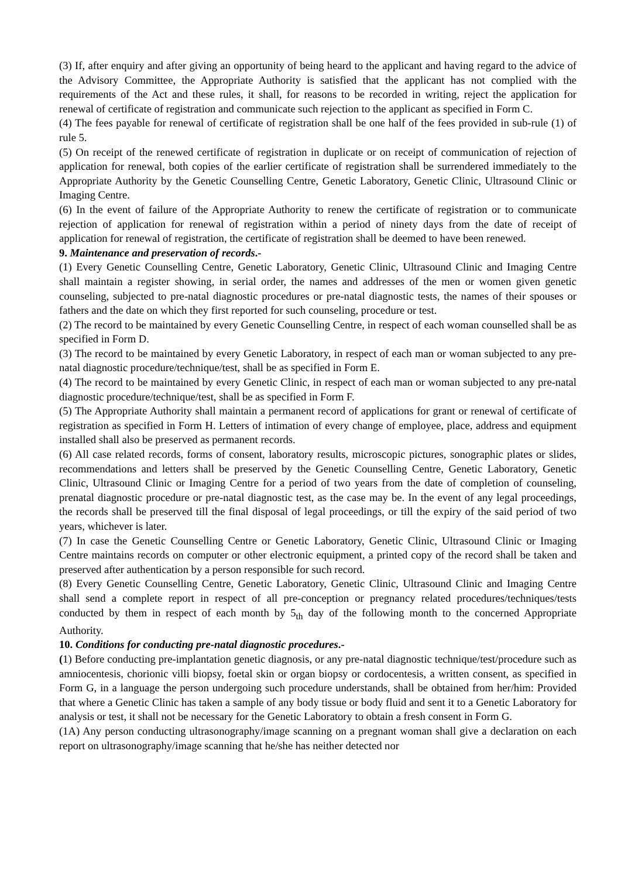(3) If, after enquiry and after giving an opportunity of being heard to the applicant and having regard to the advice of the Advisory Committee, the Appropriate Authority is satisfied that the applicant has not complied with the requirements of the Act and these rules, it shall, for reasons to be recorded in writing, reject the application for renewal of certificate of registration and communicate such rejection to the applicant as specified in Form C.
(4) The fees payable for renewal of certificate of registration shall be one half of the fees provided in sub-rule (1) of rule 5.
(5) On receipt of the renewed certificate of registration in duplicate or on receipt of communication of rejection of application for renewal, both copies of the earlier certificate of registration shall be surrendered immediately to the Appropriate Authority by the Genetic Counselling Centre, Genetic Laboratory, Genetic Clinic, Ultrasound Clinic or Imaging Centre.
(6) In the event of failure of the Appropriate Authority to renew the certificate of registration or to communicate rejection of application for renewal of registration within a period of ninety days from the date of receipt of application for renewal of registration, the certificate of registration shall be deemed to have been renewed.
9. Maintenance and preservation of records.-
(1) Every Genetic Counselling Centre, Genetic Laboratory, Genetic Clinic, Ultrasound Clinic and Imaging Centre shall maintain a register showing, in serial order, the names and addresses of the men or women given genetic counseling, subjected to pre-natal diagnostic procedures or pre-natal diagnostic tests, the names of their spouses or fathers and the date on which they first reported for such counseling, procedure or test.
(2) The record to be maintained by every Genetic Counselling Centre, in respect of each woman counselled shall be as specified in Form D.
(3) The record to be maintained by every Genetic Laboratory, in respect of each man or woman subjected to any pre-natal diagnostic procedure/technique/test, shall be as specified in Form E.
(4) The record to be maintained by every Genetic Clinic, in respect of each man or woman subjected to any pre-natal diagnostic procedure/technique/test, shall be as specified in Form F.
(5) The Appropriate Authority shall maintain a permanent record of applications for grant or renewal of certificate of registration as specified in Form H. Letters of intimation of every change of employee, place, address and equipment installed shall also be preserved as permanent records.
(6) All case related records, forms of consent, laboratory results, microscopic pictures, sonographic plates or slides, recommendations and letters shall be preserved by the Genetic Counselling Centre, Genetic Laboratory, Genetic Clinic, Ultrasound Clinic or Imaging Centre for a period of two years from the date of completion of counseling, prenatal diagnostic procedure or pre-natal diagnostic test, as the case may be. In the event of any legal proceedings, the records shall be preserved till the final disposal of legal proceedings, or till the expiry of the said period of two years, whichever is later.
(7) In case the Genetic Counselling Centre or Genetic Laboratory, Genetic Clinic, Ultrasound Clinic or Imaging Centre maintains records on computer or other electronic equipment, a printed copy of the record shall be taken and preserved after authentication by a person responsible for such record.
(8) Every Genetic Counselling Centre, Genetic Laboratory, Genetic Clinic, Ultrasound Clinic and Imaging Centre shall send a complete report in respect of all pre-conception or pregnancy related procedures/techniques/tests conducted by them in respect of each month by 5<sub>th</sub> day of the following month to the concerned Appropriate Authority.
10. Conditions for conducting pre-natal diagnostic procedures.-
(1) Before conducting pre-implantation genetic diagnosis, or any pre-natal diagnostic technique/test/procedure such as amniocentesis, chorionic villi biopsy, foetal skin or organ biopsy or cordocentesis, a written consent, as specified in Form G, in a language the person undergoing such procedure understands, shall be obtained from her/him: Provided that where a Genetic Clinic has taken a sample of any body tissue or body fluid and sent it to a Genetic Laboratory for analysis or test, it shall not be necessary for the Genetic Laboratory to obtain a fresh consent in Form G.
(1A) Any person conducting ultrasonography/image scanning on a pregnant woman shall give a declaration on each report on ultrasonography/image scanning that he/she has neither detected nor